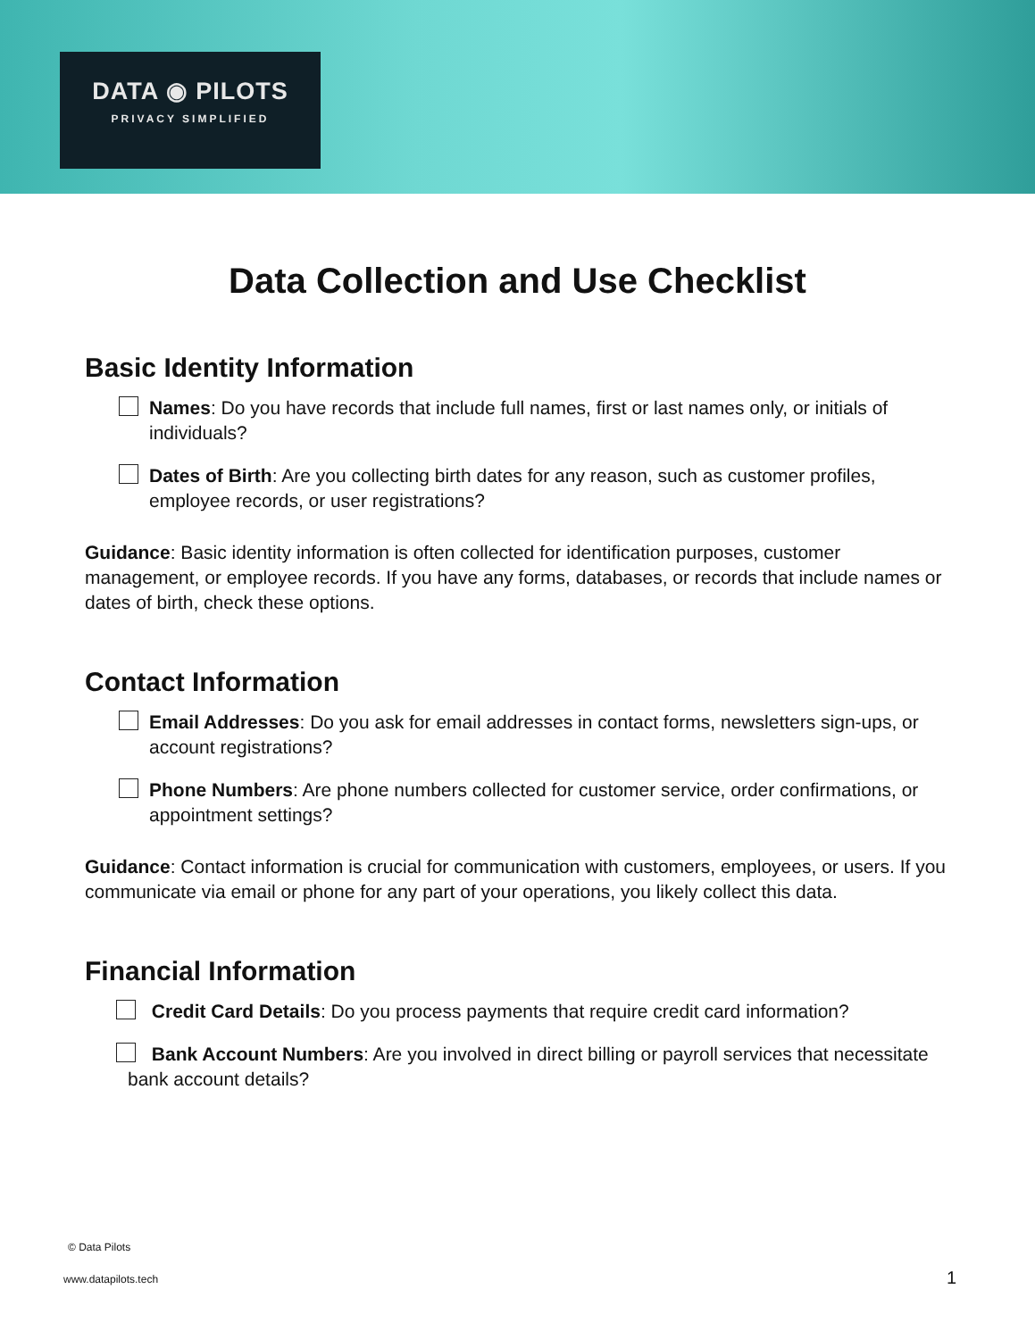DATA ◉ PILOTS
PRIVACY SIMPLIFIED
Data Collection and Use Checklist
Basic Identity Information
Names: Do you have records that include full names, first or last names only, or initials of individuals?
Dates of Birth: Are you collecting birth dates for any reason, such as customer profiles, employee records, or user registrations?
Guidance: Basic identity information is often collected for identification purposes, customer management, or employee records. If you have any forms, databases, or records that include names or dates of birth, check these options.
Contact Information
Email Addresses: Do you ask for email addresses in contact forms, newsletters sign-ups, or account registrations?
Phone Numbers: Are phone numbers collected for customer service, order confirmations, or appointment settings?
Guidance: Contact information is crucial for communication with customers, employees, or users. If you communicate via email or phone for any part of your operations, you likely collect this data.
Financial Information
Credit Card Details: Do you process payments that require credit card information?
Bank Account Numbers: Are you involved in direct billing or payroll services that necessitate bank account details?
© Data Pilots
www.datapilots.tech 1